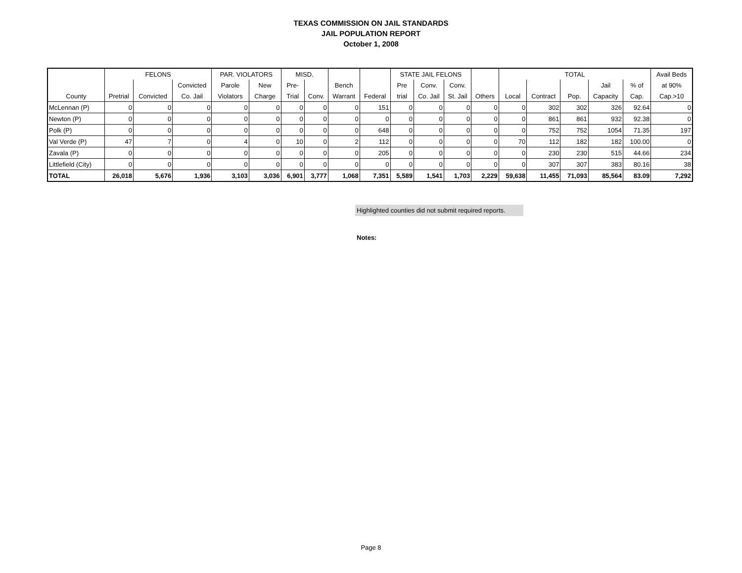TEXAS COMMISSION ON JAIL STANDARDS
JAIL POPULATION REPORT
October 1, 2008
| | FELONS | | | PAR. VIOLATORS | | MISD. | | | | STATE JAIL FELONS | | | | TOTAL | | | | | Avail Beds |
| --- | --- | --- | --- | --- | --- | --- | --- | --- | --- | --- | --- | --- | --- | --- | --- | --- | --- | --- | --- |
| | | | Convicted | Parole | New | Pre- | | Bench | | Pre | Conv. | Conv. | | | | | Jail | % of | at 90% |
| County | Pretrial | Convicted | Co. Jail | Violators | Charge | Trial | Conv. | Warrant | Federal | trial | Co. Jail | St. Jail | Others | Local | Contract | Pop. | Capacity | Cap. | Cap.>10 |
| McLennan (P) | 0 | 0 | 0 | 0 | 0 | 0 | 0 | 0 | 151 | 0 | 0 | 0 | 0 | 0 | 302 | 302 | 326 | 92.64 | 0 |
| Newton (P) | 0 | 0 | 0 | 0 | 0 | 0 | 0 | 0 | 0 | 0 | 0 | 0 | 0 | 0 | 861 | 861 | 932 | 92.38 | 0 |
| Polk (P) | 0 | 0 | 0 | 0 | 0 | 0 | 0 | 0 | 648 | 0 | 0 | 0 | 0 | 0 | 752 | 752 | 1054 | 71.35 | 197 |
| Val Verde (P) | 47 | 7 | 0 | 4 | 0 | 10 | 0 | 2 | 112 | 0 | 0 | 0 | 0 | 70 | 112 | 182 | 182 | 100.00 | 0 |
| Zavala (P) | 0 | 0 | 0 | 0 | 0 | 0 | 0 | 0 | 205 | 0 | 0 | 0 | 0 | 0 | 230 | 230 | 515 | 44.66 | 234 |
| Littlefield (City) | 0 | 0 | 0 | 0 | 0 | 0 | 0 | 0 | 0 | 0 | 0 | 0 | 0 | 0 | 307 | 307 | 383 | 80.16 | 38 |
| TOTAL | 26,018 | 5,676 | 1,936 | 3,103 | 3,036 | 6,901 | 3,777 | 1,068 | 7,351 | 5,589 | 1,541 | 1,703 | 2,229 | 59,638 | 11,455 | 71,093 | 85,564 | 83.09 | 7,292 |
Highlighted counties did not submit required reports.
Notes:
Page 8